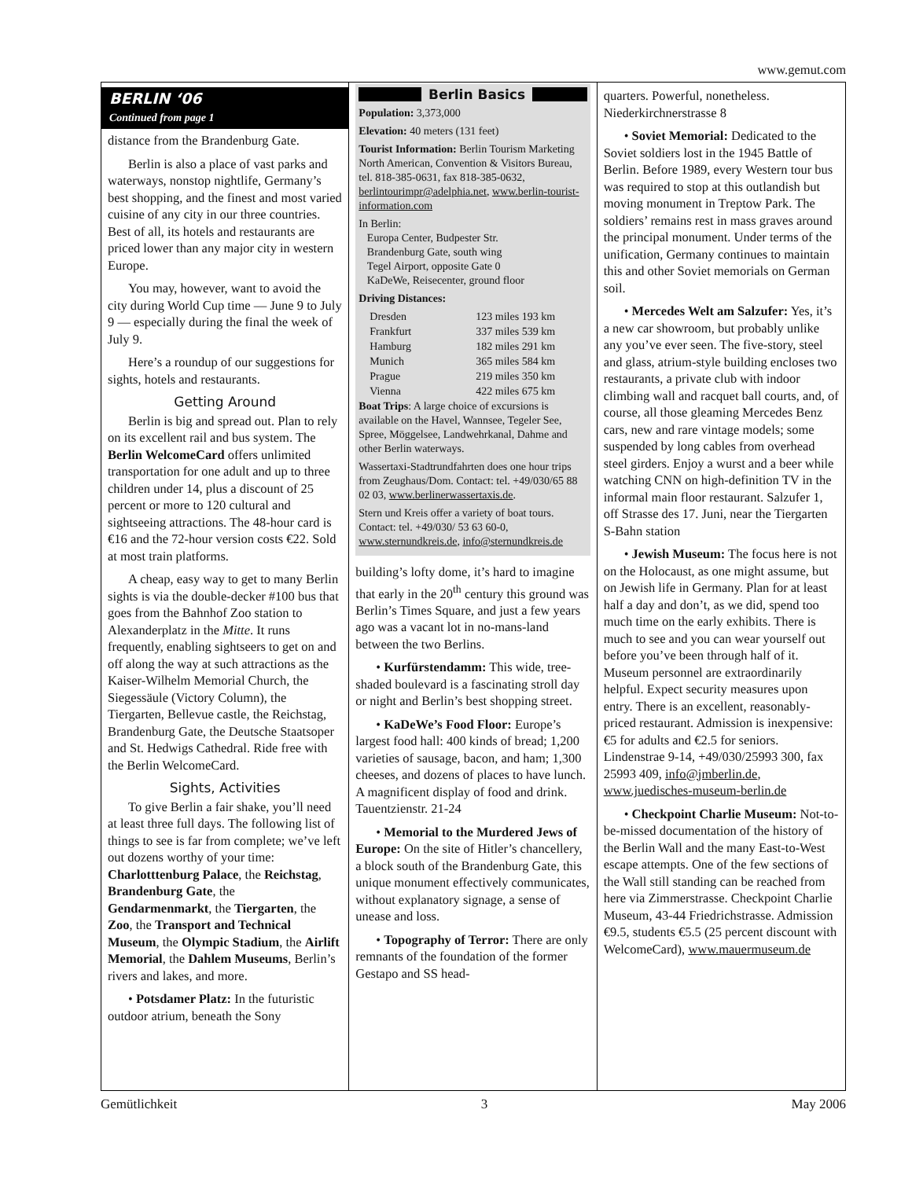www.gemut.com
BERLIN ‘06
Continued from page 1
distance from the Brandenburg Gate.
Berlin is also a place of vast parks and waterways, nonstop nightlife, Germany’s best shopping, and the finest and most varied cuisine of any city in our three countries. Best of all, its hotels and restaurants are priced lower than any major city in western Europe.
You may, however, want to avoid the city during World Cup time — June 9 to July 9 — especially during the final the week of July 9.
Here’s a roundup of our suggestions for sights, hotels and restaurants.
Getting Around
Berlin is big and spread out. Plan to rely on its excellent rail and bus system. The Berlin WelcomeCard offers unlimited transportation for one adult and up to three children under 14, plus a discount of 25 percent or more to 120 cultural and sightseeing attractions. The 48-hour card is €16 and the 72-hour version costs €22. Sold at most train platforms.
A cheap, easy way to get to many Berlin sights is via the double-decker #100 bus that goes from the Bahnhof Zoo station to Alexanderplatz in the Mitte. It runs frequently, enabling sightseers to get on and off along the way at such attractions as the Kaiser-Wilhelm Memorial Church, the Siegessäule (Victory Column), the Tiergarten, Bellevue castle, the Reichstag, Brandenburg Gate, the Deutsche Staatsoper and St. Hedwigs Cathedral. Ride free with the Berlin WelcomeCard.
Sights, Activities
To give Berlin a fair shake, you’ll need at least three full days. The following list of things to see is far from complete; we’ve left out dozens worthy of your time: Charlotttenburg Palace, the Reichstag, Brandenburg Gate, the Gendarmenmarkt, the Tiergarten, the Zoo, the Transport and Technical Museum, the Olympic Stadium, the Airlift Memorial, the Dahlem Museums, Berlin’s rivers and lakes, and more.
• Potsdamer Platz: In the futuristic outdoor atrium, beneath the Sony
Berlin Basics
Population: 3,373,000
Elevation: 40 meters (131 feet)
Tourist Information: Berlin Tourism Marketing North American, Convention & Visitors Bureau, tel. 818-385-0631, fax 818-385-0632, berlintourimpr@adelphia.net, www.berlin-tourist-information.com
In Berlin:
Europa Center, Budpester Str.
Brandenburg Gate, south wing
Tegel Airport, opposite Gate 0
KaDeWe, Reisecenter, ground floor
Driving Distances:
| Dresden | 123 miles 193 km |
| Frankfurt | 337 miles 539 km |
| Hamburg | 182 miles 291 km |
| Munich | 365 miles 584 km |
| Prague | 219 miles 350 km |
| Vienna | 422 miles 675 km |
Boat Trips: A large choice of excursions is available on the Havel, Wannsee, Tegeler See, Spree, Möggelsee, Landwehrkanal, Dahme and other Berlin waterways.
Wassertaxi-Stadtrundfahrten does one hour trips from Zeughaus/Dom. Contact: tel. +49/030/65 88 02 03, www.berlinerwassertaxis.de.
Stern und Kreis offer a variety of boat tours. Contact: tel. +49/030/ 53 63 60-0, www.sternundkreis.de, info@sternundkreis.de
building’s lofty dome, it’s hard to imagine that early in the 20<sup>th</sup> century this ground was Berlin’s Times Square, and just a few years ago was a vacant lot in no-mans-land between the two Berlins.
• Kurfürstendamm: This wide, tree-shaded boulevard is a fascinating stroll day or night and Berlin’s best shopping street.
• KaDeWe’s Food Floor: Europe’s largest food hall: 400 kinds of bread; 1,200 varieties of sausage, bacon, and ham; 1,300 cheeses, and dozens of places to have lunch. A magnificent display of food and drink. Tauentzienstr. 21-24
• Memorial to the Murdered Jews of Europe: On the site of Hitler’s chancellery, a block south of the Brandenburg Gate, this unique monument effectively communicates, without explanatory signage, a sense of unease and loss.
• Topography of Terror: There are only remnants of the foundation of the former Gestapo and SS head-
quarters. Powerful, nonetheless. Niederkirchnerstrasse 8
• Soviet Memorial: Dedicated to the Soviet soldiers lost in the 1945 Battle of Berlin. Before 1989, every Western tour bus was required to stop at this outlandish but moving monument in Treptow Park. The soldiers’ remains rest in mass graves around the principal monument. Under terms of the unification, Germany continues to maintain this and other Soviet memorials on German soil.
• Mercedes Welt am Salzufer: Yes, it’s a new car showroom, but probably unlike any you’ve ever seen. The five-story, steel and glass, atrium-style building encloses two restaurants, a private club with indoor climbing wall and racquet ball courts, and, of course, all those gleaming Mercedes Benz cars, new and rare vintage models; some suspended by long cables from overhead steel girders. Enjoy a wurst and a beer while watching CNN on high-definition TV in the informal main floor restaurant. Salzufer 1, off Strasse des 17. Juni, near the Tiergarten S-Bahn station
• Jewish Museum: The focus here is not on the Holocaust, as one might assume, but on Jewish life in Germany. Plan for at least half a day and don’t, as we did, spend too much time on the early exhibits. There is much to see and you can wear yourself out before you’ve been through half of it. Museum personnel are extraordinarily helpful. Expect security measures upon entry. There is an excellent, reasonably-priced restaurant. Admission is inexpensive: €5 for adults and €2.5 for seniors. Lindenstrae 9-14, +49/030/25993 300, fax 25993 409, info@jmberlin.de, www.juedisches-museum-berlin.de
• Checkpoint Charlie Museum: Not-to-be-missed documentation of the history of the Berlin Wall and the many East-to-West escape attempts. One of the few sections of the Wall still standing can be reached from here via Zimmerstrasse. Checkpoint Charlie Museum, 43-44 Friedrichstrasse. Admission €9.5, students €5.5 (25 percent discount with WelcomeCard), www.mauermuseum.de
Gemütlichkeit 3 May 2006